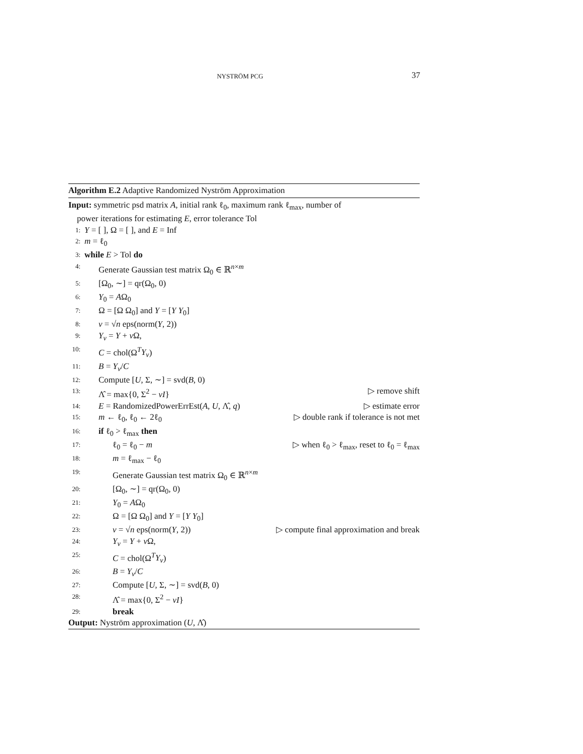NYSTRÖM PCG 37
Algorithm E.2 Adaptive Randomized Nyström Approximation
Input: symmetric psd matrix A, initial rank ℓ<sub>0</sub>, maximum rank ℓ<sub>max</sub>, number of
power iterations for estimating E, error tolerance Tol
1: Y = [ ], Ω = [ ], and E = Inf
2: m = ℓ<sub>0</sub>
3: while E > Tol do
4: Generate Gaussian test matrix Ω<sub>0</sub> ∈ ℝ<sup>n×m</sup>
5: [Ω<sub>0</sub>, ∼] = qr(Ω<sub>0</sub>, 0)
6: Y<sub>0</sub> = AΩ<sub>0</sub>
7: Ω = [Ω Ω<sub>0</sub>] and Y = [Y Y<sub>0</sub>]
8: ν = √n eps(norm(Y, 2))
9: Y<sub>ν</sub> = Y + ν Ω,
10: C = chol(Ω<sup>T</sup>Y<sub>ν</sub>)
11: B = Y<sub>ν</sub>/C
12: Compute [U, Σ, ∼] = svd(B, 0)
13: Λ̂ = max{0, Σ<sup>2</sup> − νI} ▷ remove shift
14: E = RandomizedPowerErrEst(A, U, Λ̂, q) ▷ estimate error
15: m ← ℓ<sub>0</sub>, ℓ<sub>0</sub> ← 2ℓ<sub>0</sub> ▷ double rank if tolerance is not met
16: if ℓ<sub>0</sub> > ℓ<sub>max</sub> then
17: ℓ<sub>0</sub> = ℓ<sub>0</sub> − m ▷ when ℓ<sub>0</sub> > ℓ<sub>max</sub>, reset to ℓ<sub>0</sub> = ℓ<sub>max</sub>
18: m = ℓ<sub>max</sub> − ℓ<sub>0</sub>
19: Generate Gaussian test matrix Ω<sub>0</sub> ∈ ℝ<sup>n×m</sup>
20: [Ω<sub>0</sub>, ∼] = qr(Ω<sub>0</sub>, 0)
21: Y<sub>0</sub> = AΩ<sub>0</sub>
22: Ω = [Ω Ω<sub>0</sub>] and Y = [Y Y<sub>0</sub>]
23: ν = √n eps(norm(Y, 2)) ▷ compute final approximation and break
24: Y<sub>ν</sub> = Y + ν Ω,
25: C = chol(Ω<sup>T</sup>Y<sub>ν</sub>)
26: B = Y<sub>ν</sub>/C
27: Compute [U, Σ, ∼] = svd(B, 0)
28: Λ̂ = max{0, Σ<sup>2</sup> − νI}
29: break
Output: Nyström approximation (U, Λ̂)